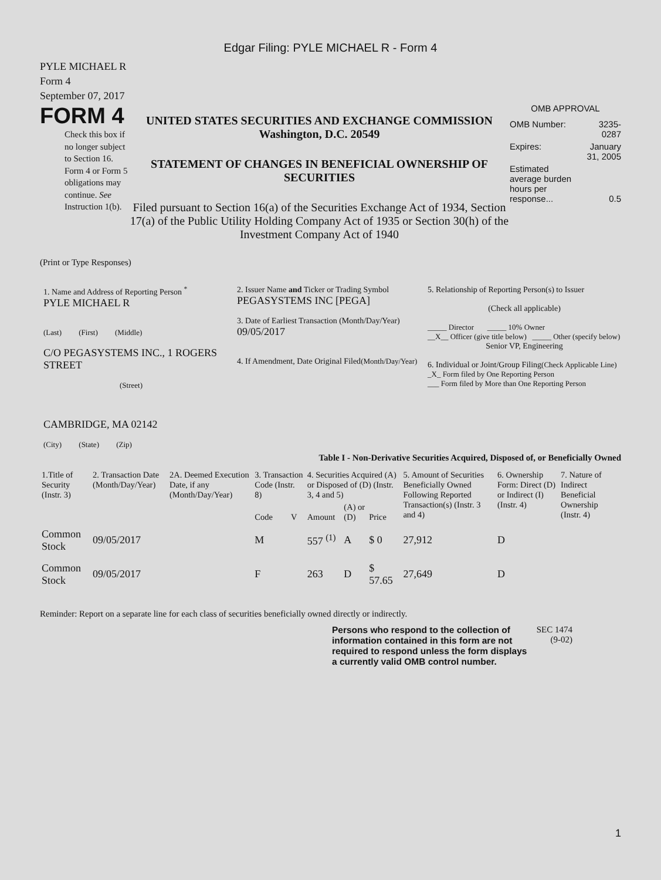Edgar Filing: PYLE MICHAEL R - Form 4
PYLE MICHAEL R
Form 4
September 07, 2017
FORM 4
Check this box if no longer subject to Section 16. Form 4 or Form 5 obligations may continue. See Instruction 1(b).
UNITED STATES SECURITIES AND EXCHANGE COMMISSION
Washington, D.C. 20549
STATEMENT OF CHANGES IN BENEFICIAL OWNERSHIP OF SECURITIES
Filed pursuant to Section 16(a) of the Securities Exchange Act of 1934, Section 17(a) of the Public Utility Holding Company Act of 1935 or Section 30(h) of the Investment Company Act of 1940
OMB APPROVAL
| OMB Number: | 3235-0287 |
| Expires: | January 31, 2005 |
| Estimated average burden hours per response... | 0.5 |
(Print or Type Responses)
1. Name and Address of Reporting Person <sup>*</sup>
PYLE MICHAEL R
(Last) (First) (Middle)
C/O PEGASYSTEMS INC., 1 ROGERS STREET
(Street)
CAMBRIDGE, MA 02142
(City) (State) (Zip)
2. Issuer Name and Ticker or Trading Symbol
PEGASYSTEMS INC [PEGA]
3. Date of Earliest Transaction (Month/Day/Year)
09/05/2017
4. If Amendment, Date Original Filed(Month/Day/Year)
5. Relationship of Reporting Person(s) to Issuer
(Check all applicable)
_____ Director _____ 10% Owner
__X__ Officer (give title below) _____ Other (specify below)
Senior VP, Engineering
6. Individual or Joint/Group Filing(Check Applicable Line)
_X_ Form filed by One Reporting Person
___ Form filed by More than One Reporting Person
Table I - Non-Derivative Securities Acquired, Disposed of, or Beneficially Owned
| 1.Title of Security (Instr. 3) | 2. Transaction Date (Month/Day/Year) | 2A. Deemed Execution Date, if any (Month/Day/Year) | 3. Transaction Code (Instr. 8) | | 4. Securities Acquired (A) or Disposed of (D) (Instr. 3, 4 and 5) | | | 5. Amount of Securities Beneficially Owned Following Reported Transaction(s) (Instr. 3 and 4) | 6. Ownership Form: Direct (D) or Indirect (I) (Instr. 4) | 7. Nature of Indirect Beneficial Ownership (Instr. 4) |
| --- | --- | --- | --- | --- | --- | --- | --- | --- | --- | --- |
| | | | Code | V | Amount | (A) or (D) | Price | | | |
| Common Stock | 09/05/2017 | | M | | 557 <sup>(1)</sup> | A | $ 0 | 27,912 | D | |
| Common Stock | 09/05/2017 | | F | | 263 | D | $ 57.65 | 27,649 | D | |
Reminder: Report on a separate line for each class of securities beneficially owned directly or indirectly.
Persons who respond to the collection of information contained in this form are not required to respond unless the form displays a currently valid OMB control number.
SEC 1474 (9-02)
1